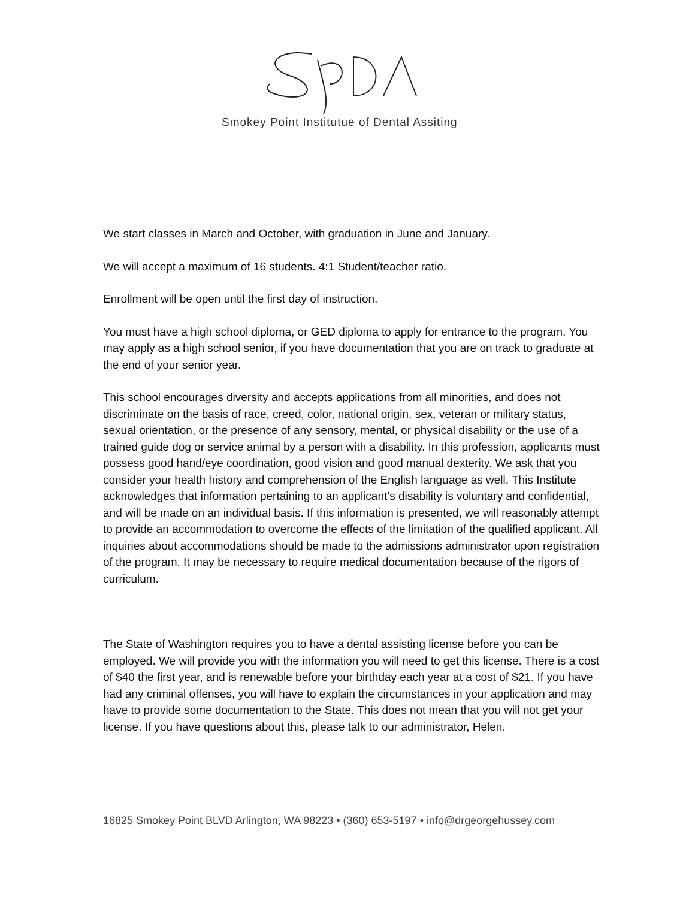Smokey Point Institutue of Dental Assiting
We start classes in March and October, with graduation in June and January.
We will accept a maximum of 16 students. 4:1 Student/teacher ratio.
Enrollment will be open until the first day of instruction.
You must have a high school diploma, or GED diploma to apply for entrance to the program. You may apply as a high school senior, if you have documentation that you are on track to graduate at the end of your senior year.
This school encourages diversity and accepts applications from all minorities, and does not discriminate on the basis of race, creed, color, national origin, sex, veteran or military status, sexual orientation, or the presence of any sensory, mental, or physical disability or the use of a trained guide dog or service animal by a person with a disability. In this profession, applicants must possess good hand/eye coordination, good vision and good manual dexterity. We ask that you consider your health history and comprehension of the English language as well. This Institute acknowledges that information pertaining to an applicant’s disability is voluntary and confidential, and will be made on an individual basis. If this information is presented, we will reasonably attempt to provide an accommodation to overcome the effects of the limitation of the qualified applicant. All inquiries about accommodations should be made to the admissions administrator upon registration of the program. It may be necessary to require medical documentation because of the rigors of curriculum.
The State of Washington requires you to have a dental assisting license before you can be employed. We will provide you with the information you will need to get this license. There is a cost of $40 the first year, and is renewable before your birthday each year at a cost of $21. If you have had any criminal offenses, you will have to explain the circumstances in your application and may have to provide some documentation to the State. This does not mean that you will not get your license. If you have questions about this, please talk to our administrator, Helen.
16825 Smokey Point BLVD Arlington, WA 98223 • (360) 653-5197 • info@drgeorgehussey.com